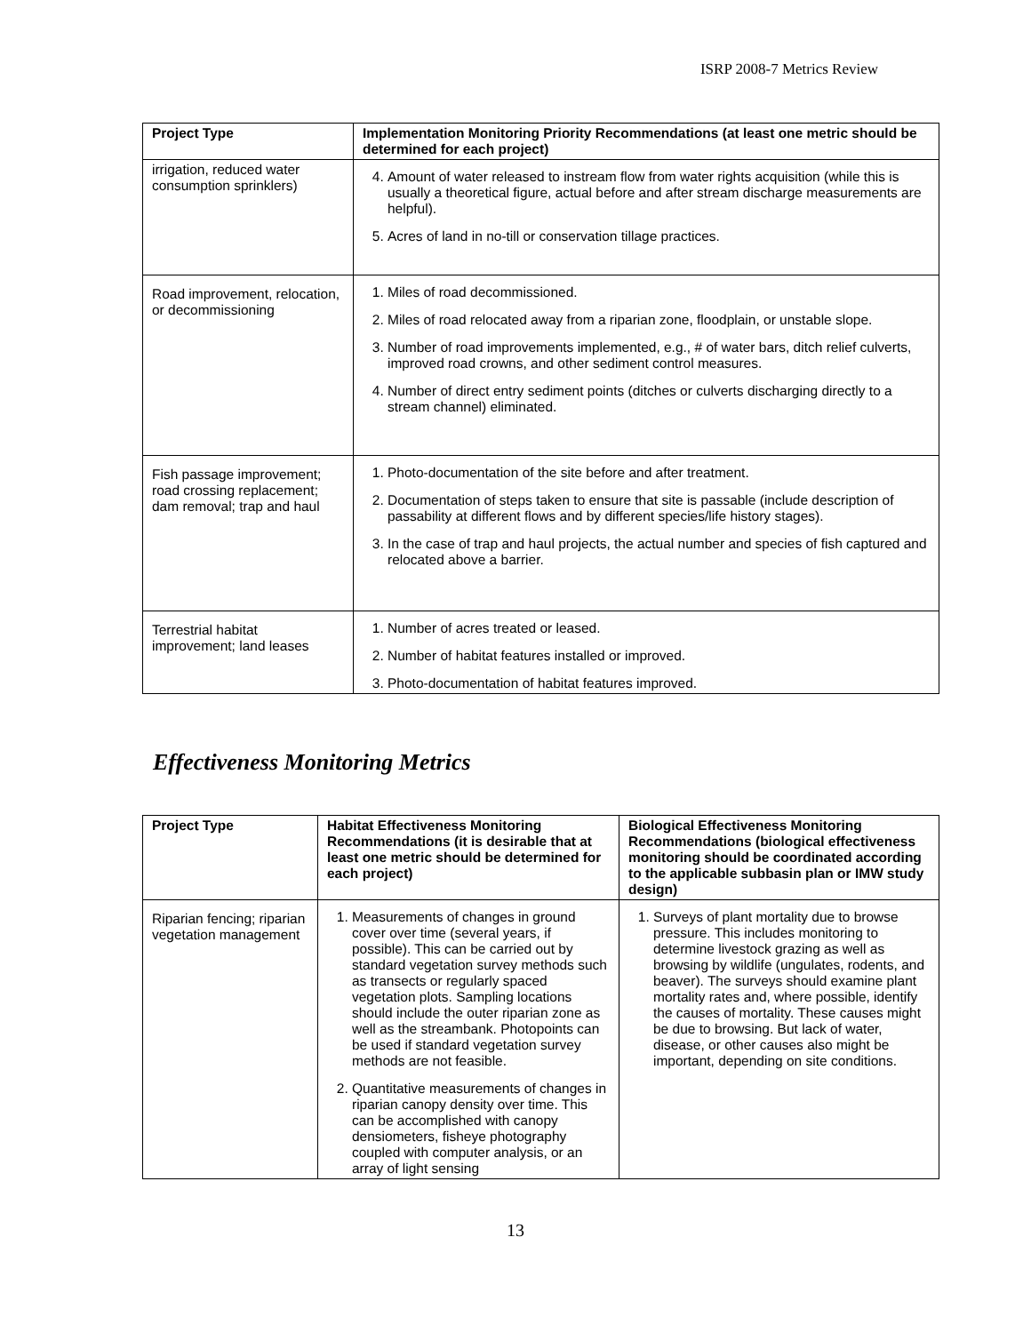ISRP 2008-7 Metrics Review
| Project Type | Implementation Monitoring Priority Recommendations (at least one metric should be determined for each project) |
| --- | --- |
| irrigation, reduced water consumption sprinklers) | 4. Amount of water released to instream flow from water rights acquisition (while this is usually a theoretical figure, actual before and after stream discharge measurements are helpful). 5. Acres of land in no-till or conservation tillage practices. |
| Road improvement, relocation, or decommissioning | 1. Miles of road decommissioned. 2. Miles of road relocated away from a riparian zone, floodplain, or unstable slope. 3. Number of road improvements implemented, e.g., # of water bars, ditch relief culverts, improved road crowns, and other sediment control measures. 4. Number of direct entry sediment points (ditches or culverts discharging directly to a stream channel) eliminated. |
| Fish passage improvement; road crossing replacement; dam removal; trap and haul | 1. Photo-documentation of the site before and after treatment. 2. Documentation of steps taken to ensure that site is passable (include description of passability at different flows and by different species/life history stages). 3. In the case of trap and haul projects, the actual number and species of fish captured and relocated above a barrier. |
| Terrestrial habitat improvement; land leases | 1. Number of acres treated or leased. 2. Number of habitat features installed or improved. 3. Photo-documentation of habitat features improved. |
Effectiveness Monitoring Metrics
| Project Type | Habitat Effectiveness Monitoring Recommendations (it is desirable that at least one metric should be determined for each project) | Biological Effectiveness Monitoring Recommendations (biological effectiveness monitoring should be coordinated according to the applicable subbasin plan or IMW study design) |
| --- | --- | --- |
| Riparian fencing; riparian vegetation management | 1. Measurements of changes in ground cover over time (several years, if possible). This can be carried out by standard vegetation survey methods such as transects or regularly spaced vegetation plots. Sampling locations should include the outer riparian zone as well as the streambank. Photopoints can be used if standard vegetation survey methods are not feasible. 2. Quantitative measurements of changes in riparian canopy density over time. This can be accomplished with canopy densiometers, fisheye photography coupled with computer analysis, or an array of light sensing | 1. Surveys of plant mortality due to browse pressure. This includes monitoring to determine livestock grazing as well as browsing by wildlife (ungulates, rodents, and beaver). The surveys should examine plant mortality rates and, where possible, identify the causes of mortality. These causes might be due to browsing. But lack of water, disease, or other causes also might be important, depending on site conditions. |
13